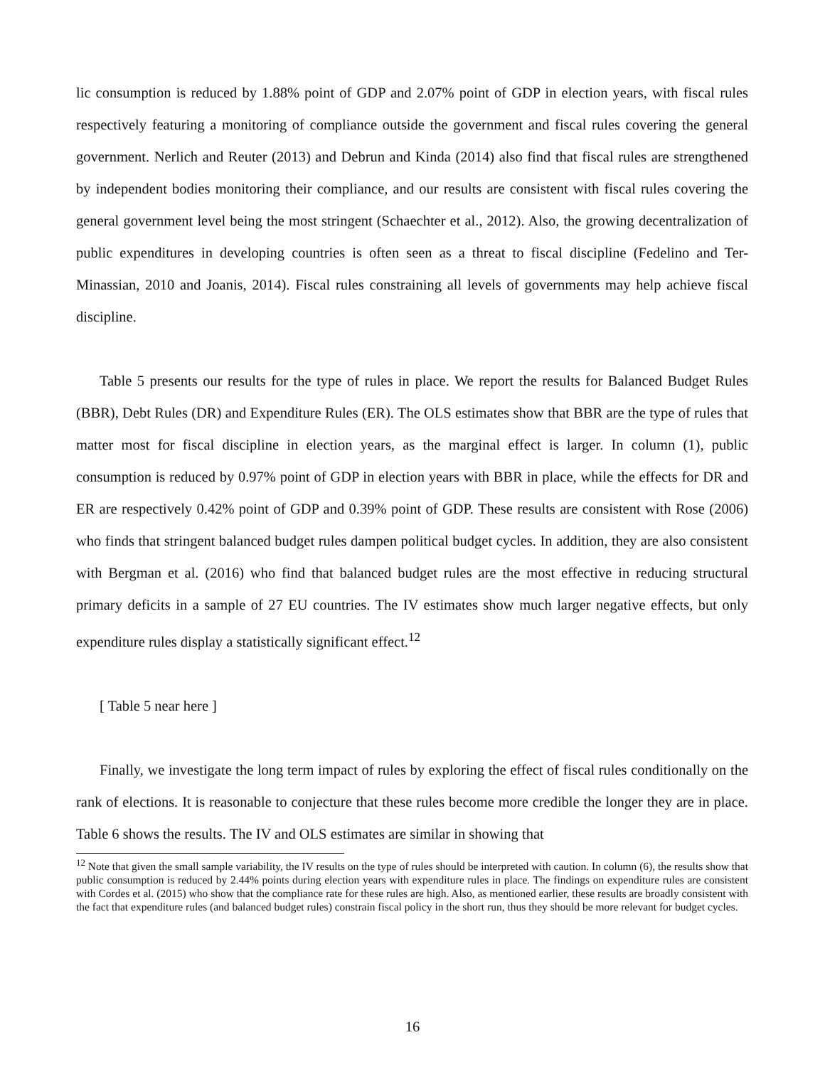lic consumption is reduced by 1.88% point of GDP and 2.07% point of GDP in election years, with fiscal rules respectively featuring a monitoring of compliance outside the government and fiscal rules covering the general government. Nerlich and Reuter (2013) and Debrun and Kinda (2014) also find that fiscal rules are strengthened by independent bodies monitoring their compliance, and our results are consistent with fiscal rules covering the general government level being the most stringent (Schaechter et al., 2012). Also, the growing decentralization of public expenditures in developing countries is often seen as a threat to fiscal discipline (Fedelino and Ter-Minassian, 2010 and Joanis, 2014). Fiscal rules constraining all levels of governments may help achieve fiscal discipline.
Table 5 presents our results for the type of rules in place. We report the results for Balanced Budget Rules (BBR), Debt Rules (DR) and Expenditure Rules (ER). The OLS estimates show that BBR are the type of rules that matter most for fiscal discipline in election years, as the marginal effect is larger. In column (1), public consumption is reduced by 0.97% point of GDP in election years with BBR in place, while the effects for DR and ER are respectively 0.42% point of GDP and 0.39% point of GDP. These results are consistent with Rose (2006) who finds that stringent balanced budget rules dampen political budget cycles. In addition, they are also consistent with Bergman et al. (2016) who find that balanced budget rules are the most effective in reducing structural primary deficits in a sample of 27 EU countries. The IV estimates show much larger negative effects, but only expenditure rules display a statistically significant effect.<sup>12</sup>
[ Table 5 near here ]
Finally, we investigate the long term impact of rules by exploring the effect of fiscal rules conditionally on the rank of elections. It is reasonable to conjecture that these rules become more credible the longer they are in place. Table 6 shows the results. The IV and OLS estimates are similar in showing that
<sup>12</sup> Note that given the small sample variability, the IV results on the type of rules should be interpreted with caution. In column (6), the results show that public consumption is reduced by 2.44% points during election years with expenditure rules in place. The findings on expenditure rules are consistent with Cordes et al. (2015) who show that the compliance rate for these rules are high. Also, as mentioned earlier, these results are broadly consistent with the fact that expenditure rules (and balanced budget rules) constrain fiscal policy in the short run, thus they should be more relevant for budget cycles.
16